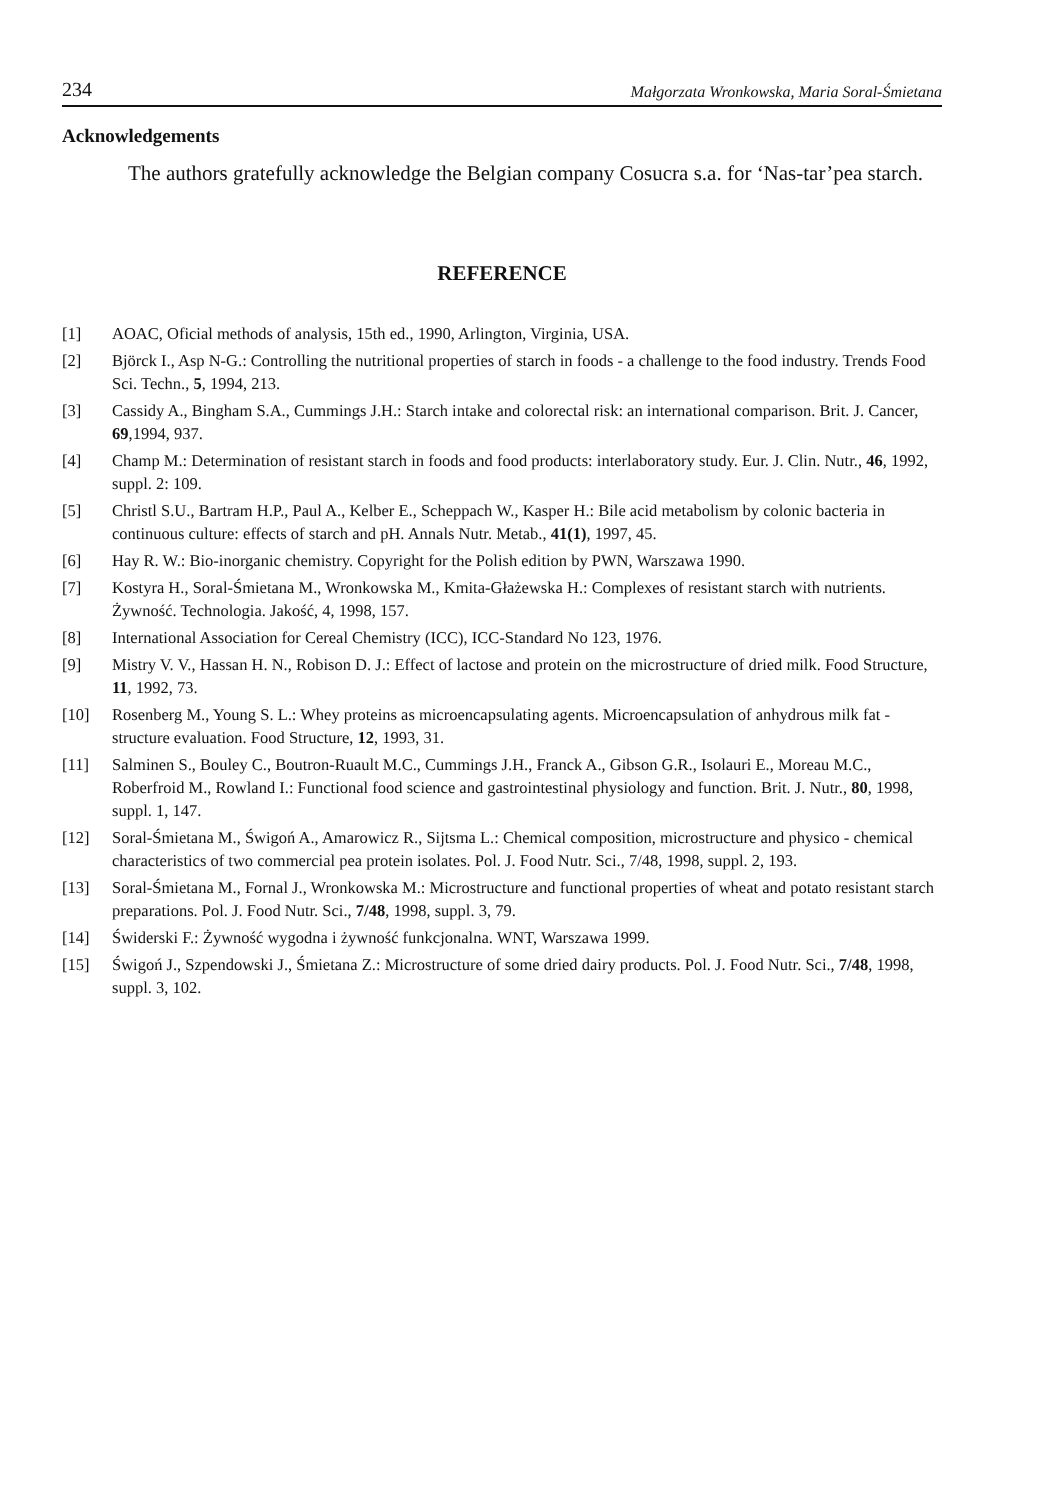234 Małgorzata Wronkowska, Maria Soral-Śmietana
Acknowledgements
The authors gratefully acknowledge the Belgian company Cosucra s.a. for ‘Nas-tar’pea starch.
REFERENCE
[1] AOAC, Oficial methods of analysis, 15th ed., 1990, Arlington, Virginia, USA.
[2] Björck I., Asp N-G.: Controlling the nutritional properties of starch in foods - a challenge to the food industry. Trends Food Sci. Techn., 5, 1994, 213.
[3] Cassidy A., Bingham S.A., Cummings J.H.: Starch intake and colorectal risk: an international comparison. Brit. J. Cancer, 69,1994, 937.
[4] Champ M.: Determination of resistant starch in foods and food products: interlaboratory study. Eur. J. Clin. Nutr., 46, 1992, suppl. 2: 109.
[5] Christl S.U., Bartram H.P., Paul A., Kelber E., Scheppach W., Kasper H.: Bile acid metabolism by colonic bacteria in continuous culture: effects of starch and pH. Annals Nutr. Metab., 41(1), 1997, 45.
[6] Hay R. W.: Bio-inorganic chemistry. Copyright for the Polish edition by PWN, Warszawa 1990.
[7] Kostyra H., Soral-Śmietana M., Wronkowska M., Kmita-Głażewska H.: Complexes of resistant starch with nutrients. Żywność. Technologia. Jakość, 4, 1998, 157.
[8] International Association for Cereal Chemistry (ICC), ICC-Standard No 123, 1976.
[9] Mistry V. V., Hassan H. N., Robison D. J.: Effect of lactose and protein on the microstructure of dried milk. Food Structure, 11, 1992, 73.
[10] Rosenberg M., Young S. L.: Whey proteins as microencapsulating agents. Microencapsulation of anhydrous milk fat - structure evaluation. Food Structure, 12, 1993, 31.
[11] Salminen S., Bouley C., Boutron-Ruault M.C., Cummings J.H., Franck A., Gibson G.R., Isolauri E., Moreau M.C., Roberfroid M., Rowland I.: Functional food science and gastrointestinal physiology and function. Brit. J. Nutr., 80, 1998, suppl. 1, 147.
[12] Soral-Śmietana M., Świgoń A., Amarowicz R., Sijtsma L.: Chemical composition, microstructure and physico - chemical characteristics of two commercial pea protein isolates. Pol. J. Food Nutr. Sci., 7/48, 1998, suppl. 2, 193.
[13] Soral-Śmietana M., Fornal J., Wronkowska M.: Microstructure and functional properties of wheat and potato resistant starch preparations. Pol. J. Food Nutr. Sci., 7/48, 1998, suppl. 3, 79.
[14] Świderski F.: Żywność wygodna i żywność funkcjonalna. WNT, Warszawa 1999.
[15] Świgoń J., Szpendowski J., Śmietana Z.: Microstructure of some dried dairy products. Pol. J. Food Nutr. Sci., 7/48, 1998, suppl. 3, 102.